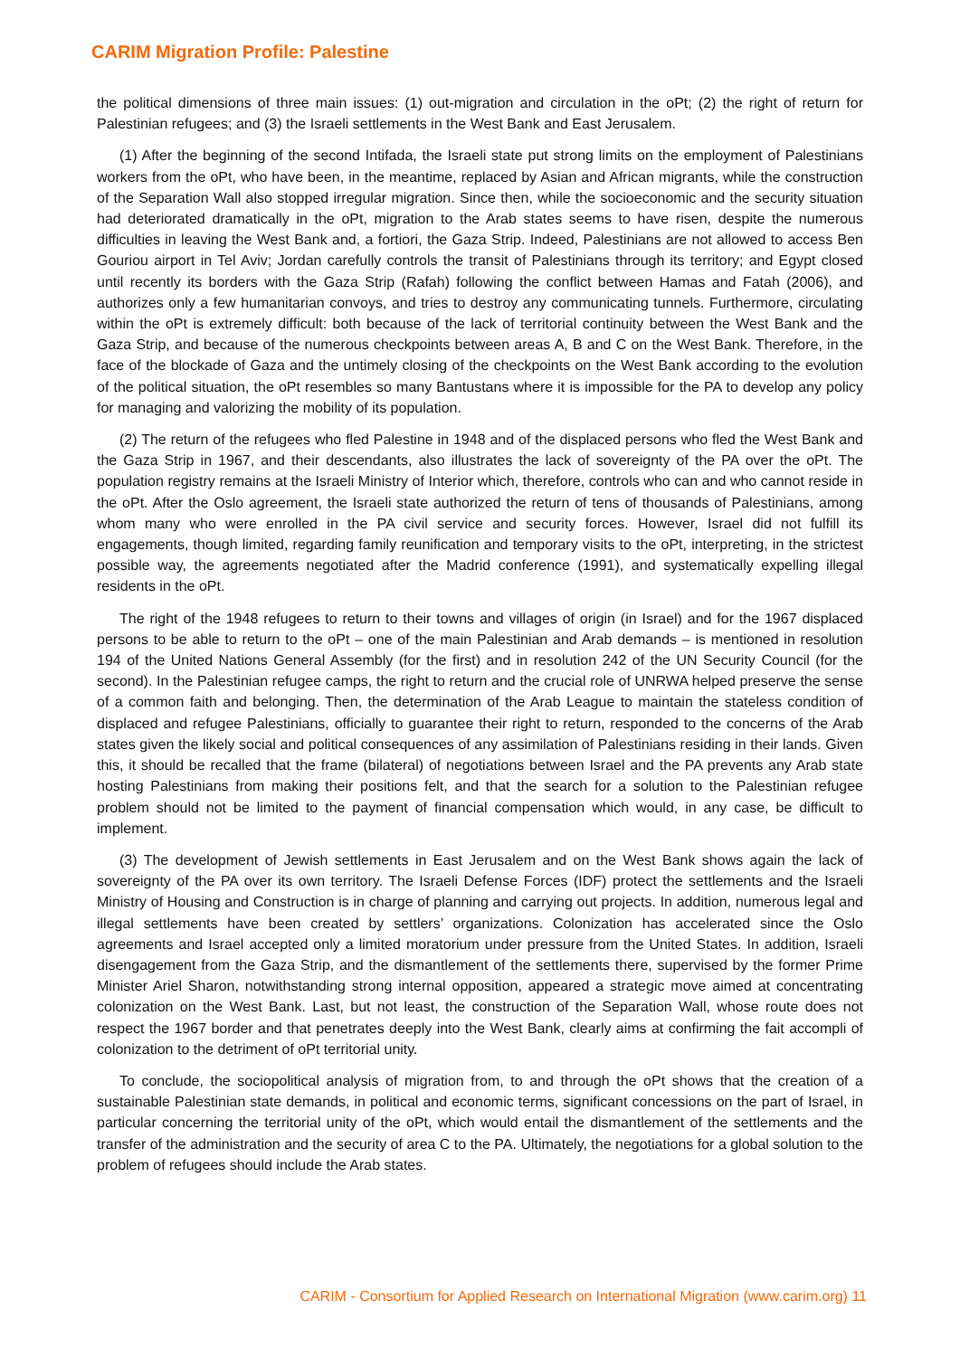CARIM Migration Profile: Palestine
the political dimensions of three main issues: (1) out-migration and circulation in the oPt; (2) the right of return for Palestinian refugees; and (3) the Israeli settlements in the West Bank and East Jerusalem.
(1) After the beginning of the second Intifada, the Israeli state put strong limits on the employment of Palestinians workers from the oPt, who have been, in the meantime, replaced by Asian and African migrants, while the construction of the Separation Wall also stopped irregular migration. Since then, while the socioeconomic and the security situation had deteriorated dramatically in the oPt, migration to the Arab states seems to have risen, despite the numerous difficulties in leaving the West Bank and, a fortiori, the Gaza Strip. Indeed, Palestinians are not allowed to access Ben Gouriou airport in Tel Aviv; Jordan carefully controls the transit of Palestinians through its territory; and Egypt closed until recently its borders with the Gaza Strip (Rafah) following the conflict between Hamas and Fatah (2006), and authorizes only a few humanitarian convoys, and tries to destroy any communicating tunnels. Furthermore, circulating within the oPt is extremely difficult: both because of the lack of territorial continuity between the West Bank and the Gaza Strip, and because of the numerous checkpoints between areas A, B and C on the West Bank. Therefore, in the face of the blockade of Gaza and the untimely closing of the checkpoints on the West Bank according to the evolution of the political situation, the oPt resembles so many Bantustans where it is impossible for the PA to develop any policy for managing and valorizing the mobility of its population.
(2) The return of the refugees who fled Palestine in 1948 and of the displaced persons who fled the West Bank and the Gaza Strip in 1967, and their descendants, also illustrates the lack of sovereignty of the PA over the oPt. The population registry remains at the Israeli Ministry of Interior which, therefore, controls who can and who cannot reside in the oPt. After the Oslo agreement, the Israeli state authorized the return of tens of thousands of Palestinians, among whom many who were enrolled in the PA civil service and security forces. However, Israel did not fulfill its engagements, though limited, regarding family reunification and temporary visits to the oPt, interpreting, in the strictest possible way, the agreements negotiated after the Madrid conference (1991), and systematically expelling illegal residents in the oPt.
The right of the 1948 refugees to return to their towns and villages of origin (in Israel) and for the 1967 displaced persons to be able to return to the oPt – one of the main Palestinian and Arab demands – is mentioned in resolution 194 of the United Nations General Assembly (for the first) and in resolution 242 of the UN Security Council (for the second). In the Palestinian refugee camps, the right to return and the crucial role of UNRWA helped preserve the sense of a common faith and belonging. Then, the determination of the Arab League to maintain the stateless condition of displaced and refugee Palestinians, officially to guarantee their right to return, responded to the concerns of the Arab states given the likely social and political consequences of any assimilation of Palestinians residing in their lands. Given this, it should be recalled that the frame (bilateral) of negotiations between Israel and the PA prevents any Arab state hosting Palestinians from making their positions felt, and that the search for a solution to the Palestinian refugee problem should not be limited to the payment of financial compensation which would, in any case, be difficult to implement.
(3) The development of Jewish settlements in East Jerusalem and on the West Bank shows again the lack of sovereignty of the PA over its own territory. The Israeli Defense Forces (IDF) protect the settlements and the Israeli Ministry of Housing and Construction is in charge of planning and carrying out projects. In addition, numerous legal and illegal settlements have been created by settlers’ organizations. Colonization has accelerated since the Oslo agreements and Israel accepted only a limited moratorium under pressure from the United States. In addition, Israeli disengagement from the Gaza Strip, and the dismantlement of the settlements there, supervised by the former Prime Minister Ariel Sharon, notwithstanding strong internal opposition, appeared a strategic move aimed at concentrating colonization on the West Bank. Last, but not least, the construction of the Separation Wall, whose route does not respect the 1967 border and that penetrates deeply into the West Bank, clearly aims at confirming the fait accompli of colonization to the detriment of oPt territorial unity.
To conclude, the sociopolitical analysis of migration from, to and through the oPt shows that the creation of a sustainable Palestinian state demands, in political and economic terms, significant concessions on the part of Israel, in particular concerning the territorial unity of the oPt, which would entail the dismantlement of the settlements and the transfer of the administration and the security of area C to the PA. Ultimately, the negotiations for a global solution to the problem of refugees should include the Arab states.
CARIM - Consortium for Applied Research on International Migration (www.carim.org) 11